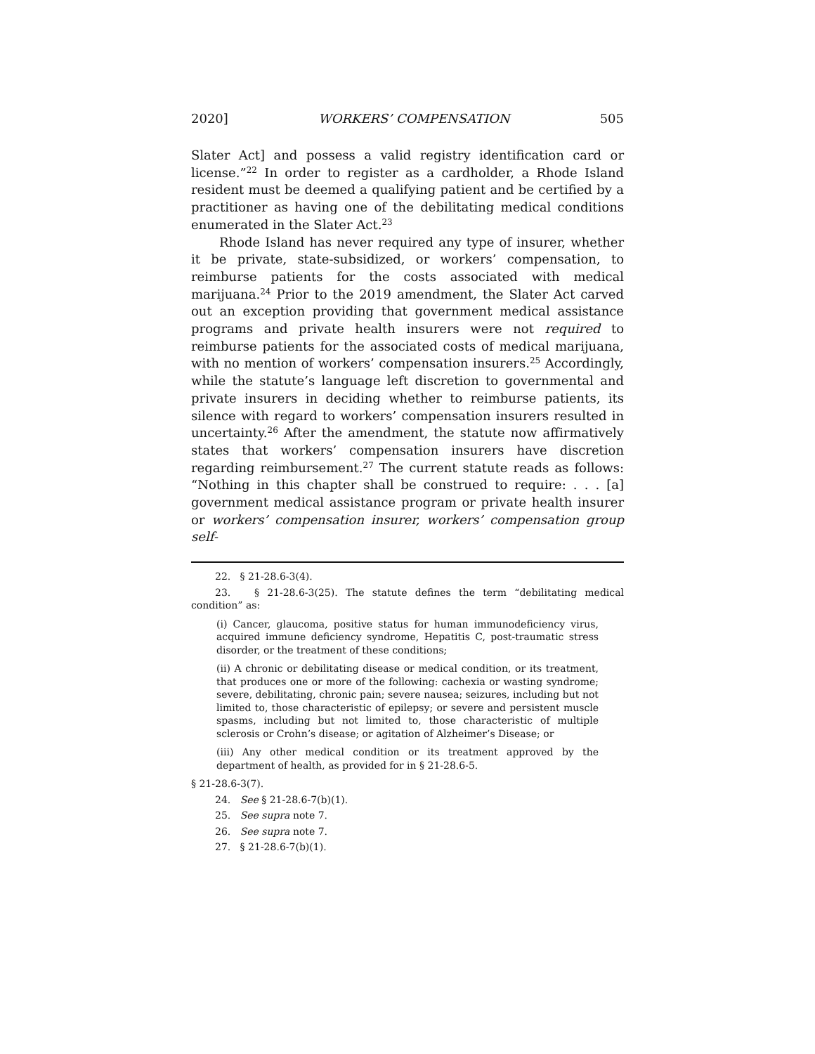2020] WORKERS’ COMPENSATION 505
Slater Act] and possess a valid registry identification card or license.”<sup>22</sup> In order to register as a cardholder, a Rhode Island resident must be deemed a qualifying patient and be certified by a practitioner as having one of the debilitating medical conditions enumerated in the Slater Act.<sup>23</sup>
Rhode Island has never required any type of insurer, whether it be private, state-subsidized, or workers’ compensation, to reimburse patients for the costs associated with medical marijuana.<sup>24</sup> Prior to the 2019 amendment, the Slater Act carved out an exception providing that government medical assistance programs and private health insurers were not required to reimburse patients for the associated costs of medical marijuana, with no mention of workers’ compensation insurers.<sup>25</sup> Accordingly, while the statute’s language left discretion to governmental and private insurers in deciding whether to reimburse patients, its silence with regard to workers’ compensation insurers resulted in uncertainty.<sup>26</sup> After the amendment, the statute now affirmatively states that workers’ compensation insurers have discretion regarding reimbursement.<sup>27</sup> The current statute reads as follows: “Nothing in this chapter shall be construed to require: . . . [a] government medical assistance program or private health insurer or workers’ compensation insurer, workers’ compensation group self-
22. § 21-28.6-3(4).
23. § 21-28.6-3(25). The statute defines the term “debilitating medical condition” as:
(i) Cancer, glaucoma, positive status for human immunodeficiency virus, acquired immune deficiency syndrome, Hepatitis C, post-traumatic stress disorder, or the treatment of these conditions;
(ii) A chronic or debilitating disease or medical condition, or its treatment, that produces one or more of the following: cachexia or wasting syndrome; severe, debilitating, chronic pain; severe nausea; seizures, including but not limited to, those characteristic of epilepsy; or severe and persistent muscle spasms, including but not limited to, those characteristic of multiple sclerosis or Crohn’s disease; or agitation of Alzheimer’s Disease; or
(iii) Any other medical condition or its treatment approved by the department of health, as provided for in § 21-28.6-5.
§ 21-28.6-3(7).
24. See § 21-28.6-7(b)(1).
25. See supra note 7.
26. See supra note 7.
27. § 21-28.6-7(b)(1).